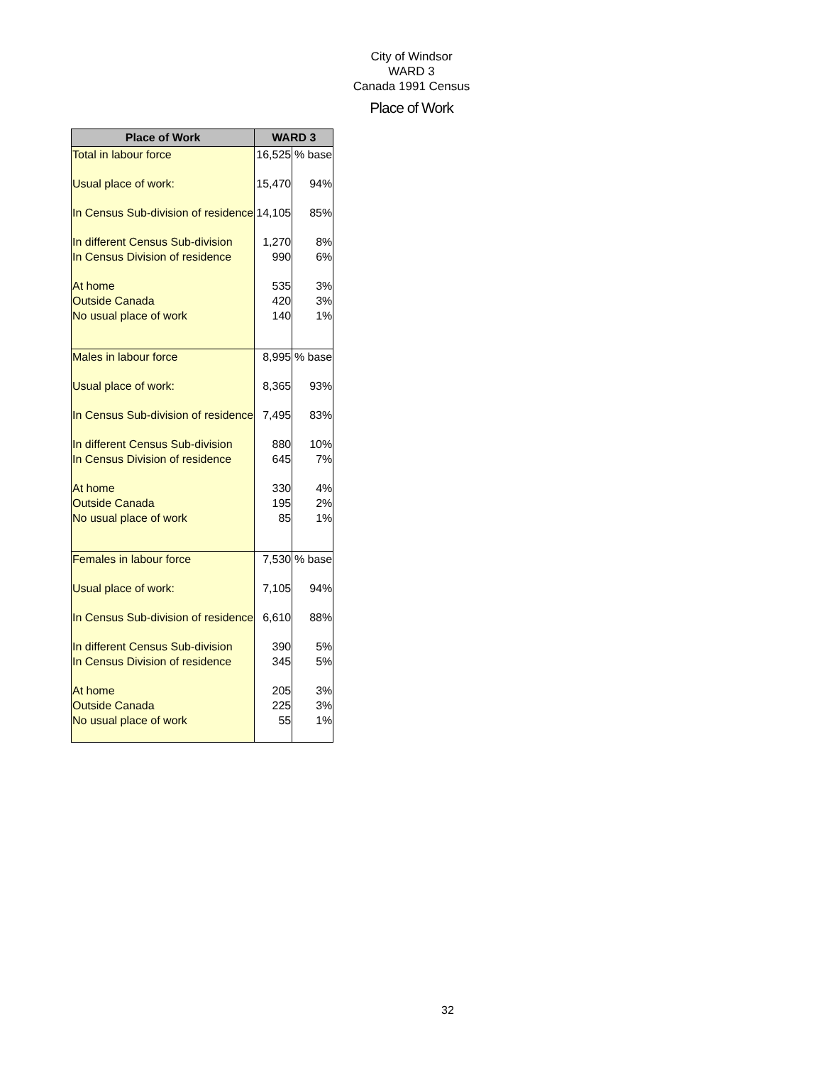City of Windsor
WARD 3
Canada 1991 Census
Place of Work
| Place of Work | WARD 3 | |
| --- | --- | --- |
| Total in labour force | 16,525 | % base |
| Usual place of work: | 15,470 | 94% |
| In Census Sub-division of residence | 14,105 | 85% |
| In different Census Sub-division | 1,270 | 8% |
| In Census Division of residence | 990 | 6% |
| At home | 535 | 3% |
| Outside Canada | 420 | 3% |
| No usual place of work | 140 | 1% |
| Males in labour force | 8,995 | % base |
| Usual place of work: | 8,365 | 93% |
| In Census Sub-division of residence | 7,495 | 83% |
| In different Census Sub-division | 880 | 10% |
| In Census Division of residence | 645 | 7% |
| At home | 330 | 4% |
| Outside Canada | 195 | 2% |
| No usual place of work | 85 | 1% |
| Females in labour force | 7,530 | % base |
| Usual place of work: | 7,105 | 94% |
| In Census Sub-division of residence | 6,610 | 88% |
| In different Census Sub-division | 390 | 5% |
| In Census Division of residence | 345 | 5% |
| At home | 205 | 3% |
| Outside Canada | 225 | 3% |
| No usual place of work | 55 | 1% |
32